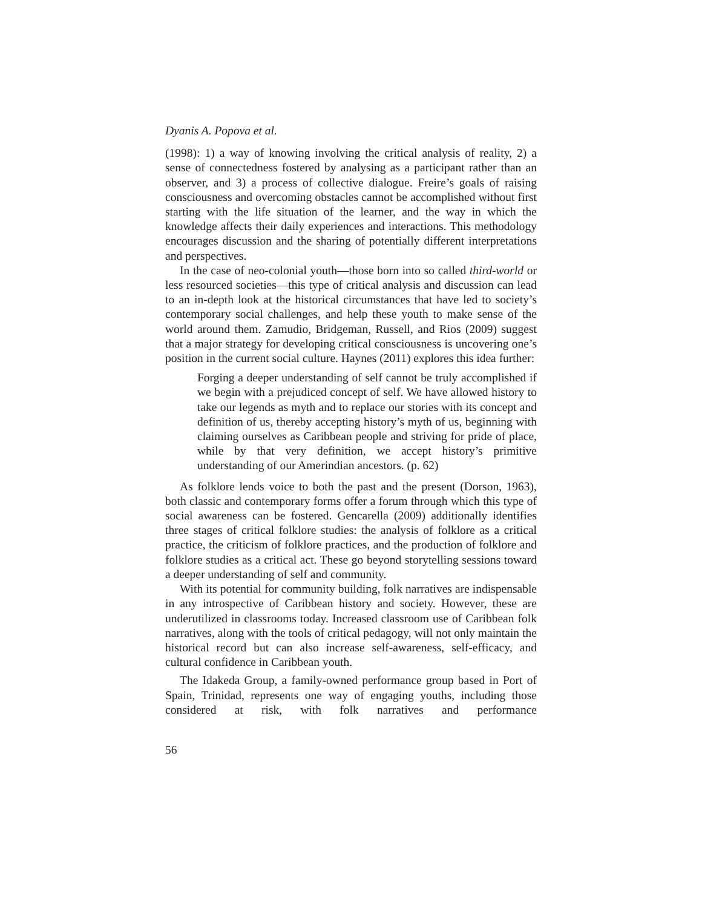Dyanis A. Popova et al.
(1998): 1) a way of knowing involving the critical analysis of reality, 2) a sense of connectedness fostered by analysing as a participant rather than an observer, and 3) a process of collective dialogue. Freire’s goals of raising consciousness and overcoming obstacles cannot be accomplished without first starting with the life situation of the learner, and the way in which the knowledge affects their daily experiences and interactions. This methodology encourages discussion and the sharing of potentially different interpretations and perspectives.
In the case of neo-colonial youth—those born into so called third-world or less resourced societies—this type of critical analysis and discussion can lead to an in-depth look at the historical circumstances that have led to society’s contemporary social challenges, and help these youth to make sense of the world around them. Zamudio, Bridgeman, Russell, and Rios (2009) suggest that a major strategy for developing critical consciousness is uncovering one’s position in the current social culture. Haynes (2011) explores this idea further:
Forging a deeper understanding of self cannot be truly accomplished if we begin with a prejudiced concept of self. We have allowed history to take our legends as myth and to replace our stories with its concept and definition of us, thereby accepting history’s myth of us, beginning with claiming ourselves as Caribbean people and striving for pride of place, while by that very definition, we accept history’s primitive understanding of our Amerindian ancestors. (p. 62)
As folklore lends voice to both the past and the present (Dorson, 1963), both classic and contemporary forms offer a forum through which this type of social awareness can be fostered. Gencarella (2009) additionally identifies three stages of critical folklore studies: the analysis of folklore as a critical practice, the criticism of folklore practices, and the production of folklore and folklore studies as a critical act. These go beyond storytelling sessions toward a deeper understanding of self and community.
With its potential for community building, folk narratives are indispensable in any introspective of Caribbean history and society. However, these are underutilized in classrooms today. Increased classroom use of Caribbean folk narratives, along with the tools of critical pedagogy, will not only maintain the historical record but can also increase self-awareness, self-efficacy, and cultural confidence in Caribbean youth.
The Idakeda Group, a family-owned performance group based in Port of Spain, Trinidad, represents one way of engaging youths, including those considered at risk, with folk narratives and performance
56